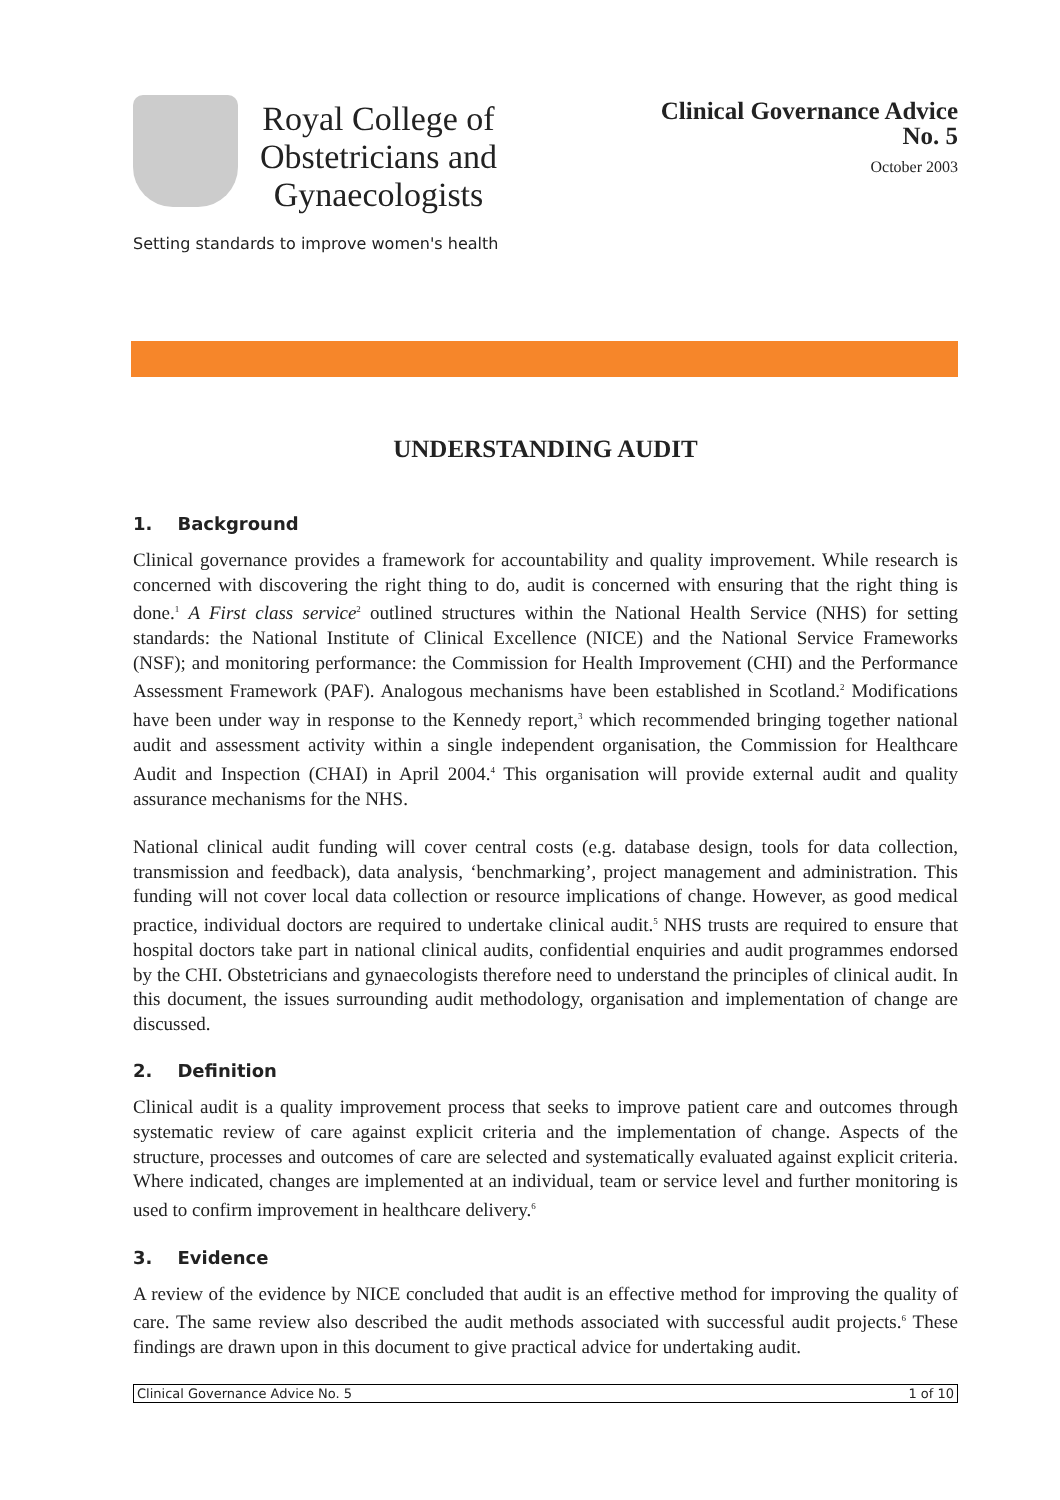Royal College of
Obstetricians and
Gynaecologists
Clinical Governance Advice
No. 5
October 2003
Setting standards to improve women's health
UNDERSTANDING AUDIT
1. Background
Clinical governance provides a framework for accountability and quality improvement. While research is concerned with discovering the right thing to do, audit is concerned with ensuring that the right thing is done.<sup>1</sup> A First class service<sup>2</sup> outlined structures within the National Health Service (NHS) for setting standards: the National Institute of Clinical Excellence (NICE) and the National Service Frameworks (NSF); and monitoring performance: the Commission for Health Improvement (CHI) and the Performance Assessment Framework (PAF). Analogous mechanisms have been established in Scotland.<sup>2</sup> Modifications have been under way in response to the Kennedy report,<sup>3</sup> which recommended bringing together national audit and assessment activity within a single independent organisation, the Commission for Healthcare Audit and Inspection (CHAI) in April 2004.<sup>4</sup> This organisation will provide external audit and quality assurance mechanisms for the NHS.
National clinical audit funding will cover central costs (e.g. database design, tools for data collection, transmission and feedback), data analysis, ‘benchmarking’, project management and administration. This funding will not cover local data collection or resource implications of change. However, as good medical practice, individual doctors are required to undertake clinical audit.<sup>5</sup> NHS trusts are required to ensure that hospital doctors take part in national clinical audits, confidential enquiries and audit programmes endorsed by the CHI. Obstetricians and gynaecologists therefore need to understand the principles of clinical audit. In this document, the issues surrounding audit methodology, organisation and implementation of change are discussed.
2. Definition
Clinical audit is a quality improvement process that seeks to improve patient care and outcomes through systematic review of care against explicit criteria and the implementation of change. Aspects of the structure, processes and outcomes of care are selected and systematically evaluated against explicit criteria. Where indicated, changes are implemented at an individual, team or service level and further monitoring is used to confirm improvement in healthcare delivery.<sup>6</sup>
3. Evidence
A review of the evidence by NICE concluded that audit is an effective method for improving the quality of care. The same review also described the audit methods associated with successful audit projects.<sup>6</sup> These findings are drawn upon in this document to give practical advice for undertaking audit.
Clinical Governance Advice No. 5 1 of 10